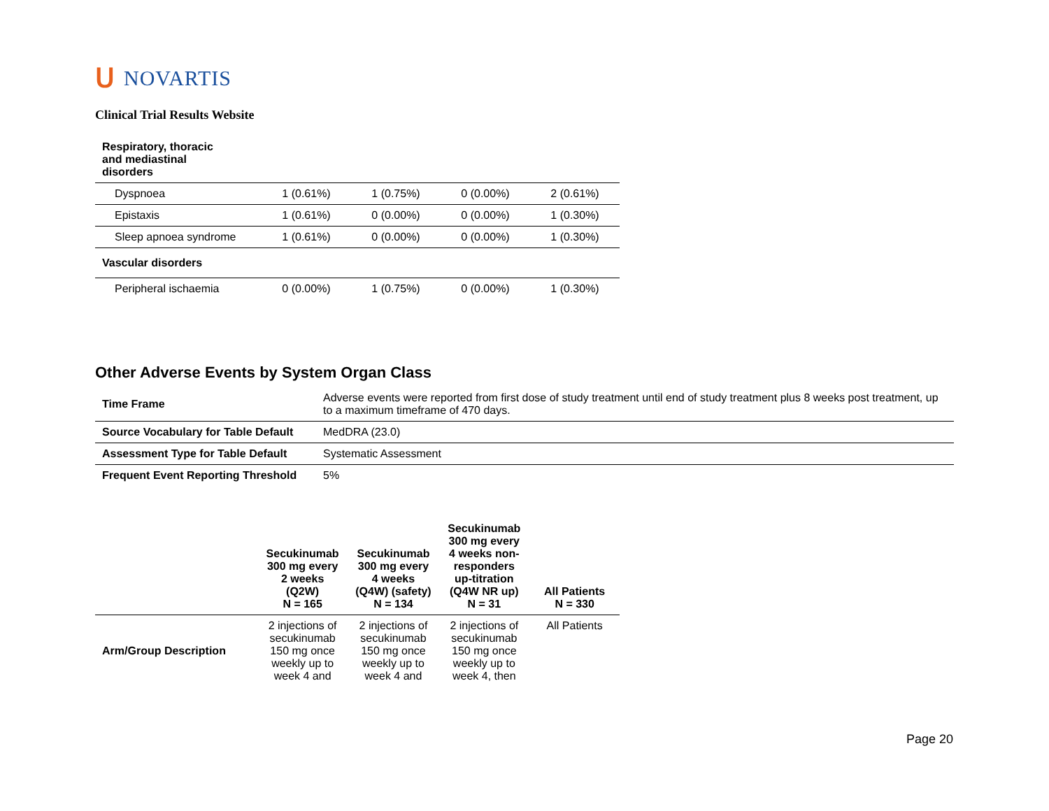ᑌ NOVARTIS
Clinical Trial Results Website
| Respiratory, thoracic and mediastinal disorders | | | | |
| Dyspnoea | 1 (0.61%) | 1 (0.75%) | 0 (0.00%) | 2 (0.61%) |
| Epistaxis | 1 (0.61%) | 0 (0.00%) | 0 (0.00%) | 1 (0.30%) |
| Sleep apnoea syndrome | 1 (0.61%) | 0 (0.00%) | 0 (0.00%) | 1 (0.30%) |
| Vascular disorders | | | | |
| Peripheral ischaemia | 0 (0.00%) | 1 (0.75%) | 0 (0.00%) | 1 (0.30%) |
Other Adverse Events by System Organ Class
| Time Frame | Adverse events were reported from first dose of study treatment until end of study treatment plus 8 weeks post treatment, up to a maximum timeframe of 470 days. |
| Source Vocabulary for Table Default | MedDRA (23.0) |
| Assessment Type for Table Default | Systematic Assessment |
| Frequent Event Reporting Threshold | 5% |
| | Secukinumab 300 mg every 2 weeks (Q2W) N = 165 | Secukinumab 300 mg every 4 weeks (Q4W) (safety) N = 134 | Secukinumab 300 mg every 4 weeks non-responders up-titration (Q4W NR up) N = 31 | All Patients N = 330 |
| --- | --- | --- | --- | --- |
| Arm/Group Description | 2 injections of secukinumab 150 mg once weekly up to week 4 and | 2 injections of secukinumab 150 mg once weekly up to week 4 and | 2 injections of secukinumab 150 mg once weekly up to week 4, then | All Patients |
Page 20